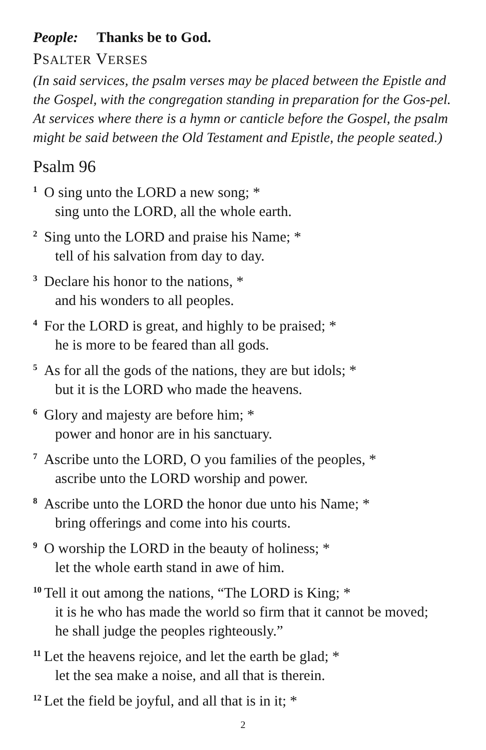People: Thanks be to God.
PSALTER VERSES
(In said services, the psalm verses may be placed between the Epistle and the Gospel, with the congregation standing in preparation for the Gos-pel. At services where there is a hymn or canticle before the Gospel, the psalm might be said between the Old Testament and Epistle, the people seated.)
Psalm 96
<sup>1</sup> O sing unto the LORD a new song; *
sing unto the LORD, all the whole earth.
<sup>2</sup> Sing unto the LORD and praise his Name; *
tell of his salvation from day to day.
<sup>3</sup> Declare his honor to the nations, *
and his wonders to all peoples.
<sup>4</sup> For the LORD is great, and highly to be praised; *
he is more to be feared than all gods.
<sup>5</sup> As for all the gods of the nations, they are but idols; *
but it is the LORD who made the heavens.
<sup>6</sup> Glory and majesty are before him; *
power and honor are in his sanctuary.
<sup>7</sup> Ascribe unto the LORD, O you families of the peoples, *
ascribe unto the LORD worship and power.
<sup>8</sup> Ascribe unto the LORD the honor due unto his Name; *
bring offerings and come into his courts.
<sup>9</sup>O worship the LORD in the beauty of holiness; *
let the whole earth stand in awe of him.
<sup>10</sup> Tell it out among the nations, “The LORD is King; *
it is he who has made the world so firm that it cannot be moved;
he shall judge the peoples righteously.”
<sup>11</sup> Let the heavens rejoice, and let the earth be glad; *
let the sea make a noise, and all that is therein.
<sup>12</sup> Let the field be joyful, and all that is in it; *
2